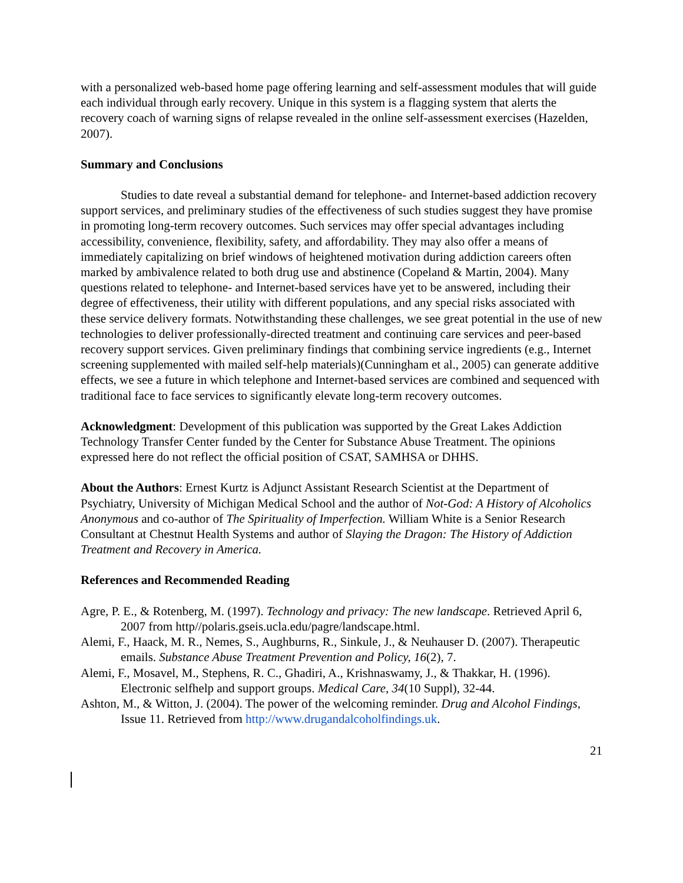with a personalized web-based home page offering learning and self-assessment modules that will guide each individual through early recovery. Unique in this system is a flagging system that alerts the recovery coach of warning signs of relapse revealed in the online self-assessment exercises (Hazelden, 2007).
Summary and Conclusions
Studies to date reveal a substantial demand for telephone- and Internet-based addiction recovery support services, and preliminary studies of the effectiveness of such studies suggest they have promise in promoting long-term recovery outcomes. Such services may offer special advantages including accessibility, convenience, flexibility, safety, and affordability. They may also offer a means of immediately capitalizing on brief windows of heightened motivation during addiction careers often marked by ambivalence related to both drug use and abstinence (Copeland & Martin, 2004). Many questions related to telephone- and Internet-based services have yet to be answered, including their degree of effectiveness, their utility with different populations, and any special risks associated with these service delivery formats. Notwithstanding these challenges, we see great potential in the use of new technologies to deliver professionally-directed treatment and continuing care services and peer-based recovery support services. Given preliminary findings that combining service ingredients (e.g., Internet screening supplemented with mailed self-help materials)(Cunningham et al., 2005) can generate additive effects, we see a future in which telephone and Internet-based services are combined and sequenced with traditional face to face services to significantly elevate long-term recovery outcomes.
Acknowledgment: Development of this publication was supported by the Great Lakes Addiction Technology Transfer Center funded by the Center for Substance Abuse Treatment. The opinions expressed here do not reflect the official position of CSAT, SAMHSA or DHHS.
About the Authors: Ernest Kurtz is Adjunct Assistant Research Scientist at the Department of Psychiatry, University of Michigan Medical School and the author of Not-God: A History of Alcoholics Anonymous and co-author of The Spirituality of Imperfection. William White is a Senior Research Consultant at Chestnut Health Systems and author of Slaying the Dragon: The History of Addiction Treatment and Recovery in America.
References and Recommended Reading
Agre, P. E., & Rotenberg, M. (1997). Technology and privacy: The new landscape. Retrieved April 6, 2007 from http//polaris.gseis.ucla.edu/pagre/landscape.html.
Alemi, F., Haack, M. R., Nemes, S., Aughburns, R., Sinkule, J., & Neuhauser D. (2007). Therapeutic emails. Substance Abuse Treatment Prevention and Policy, 16(2), 7.
Alemi, F., Mosavel, M., Stephens, R. C., Ghadiri, A., Krishnaswamy, J., & Thakkar, H. (1996). Electronic selfhelp and support groups. Medical Care, 34(10 Suppl), 32-44.
Ashton, M., & Witton, J. (2004). The power of the welcoming reminder. Drug and Alcohol Findings, Issue 11. Retrieved from http://www.drugandalcoholfindings.uk.
21